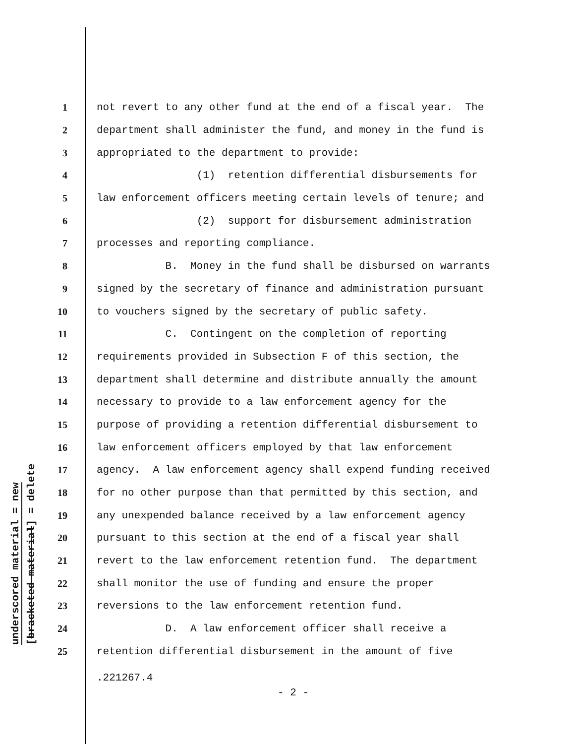underscored material = new
[bracketed material] = delete
1 not revert to any other fund at the end of a fiscal year. The
2 department shall administer the fund, and money in the fund is
3 appropriated to the department to provide:
4 (1) retention differential disbursements for
5 law enforcement officers meeting certain levels of tenure; and
6 (2) support for disbursement administration
7 processes and reporting compliance.
8 B. Money in the fund shall be disbursed on warrants
9 signed by the secretary of finance and administration pursuant
10 to vouchers signed by the secretary of public safety.
11 C. Contingent on the completion of reporting
12 requirements provided in Subsection F of this section, the
13 department shall determine and distribute annually the amount
14 necessary to provide to a law enforcement agency for the
15 purpose of providing a retention differential disbursement to
16 law enforcement officers employed by that law enforcement
17 agency. A law enforcement agency shall expend funding received
18 for no other purpose than that permitted by this section, and
19 any unexpended balance received by a law enforcement agency
20 pursuant to this section at the end of a fiscal year shall
21 revert to the law enforcement retention fund. The department
22 shall monitor the use of funding and ensure the proper
23 reversions to the law enforcement retention fund.
24 D. A law enforcement officer shall receive a
25 retention differential disbursement in the amount of five
.221267.4
- 2 -